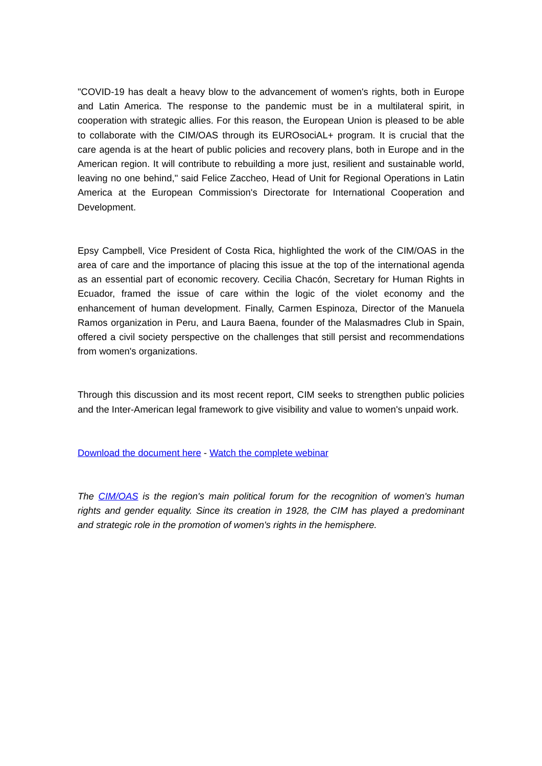"COVID-19 has dealt a heavy blow to the advancement of women's rights, both in Europe and Latin America. The response to the pandemic must be in a multilateral spirit, in cooperation with strategic allies. For this reason, the European Union is pleased to be able to collaborate with the CIM/OAS through its EUROsociAL+ program. It is crucial that the care agenda is at the heart of public policies and recovery plans, both in Europe and in the American region. It will contribute to rebuilding a more just, resilient and sustainable world, leaving no one behind," said Felice Zaccheo, Head of Unit for Regional Operations in Latin America at the European Commission's Directorate for International Cooperation and Development.
Epsy Campbell, Vice President of Costa Rica, highlighted the work of the CIM/OAS in the area of care and the importance of placing this issue at the top of the international agenda as an essential part of economic recovery. Cecilia Chacón, Secretary for Human Rights in Ecuador, framed the issue of care within the logic of the violet economy and the enhancement of human development. Finally, Carmen Espinoza, Director of the Manuela Ramos organization in Peru, and Laura Baena, founder of the Malasmadres Club in Spain, offered a civil society perspective on the challenges that still persist and recommendations from women's organizations.
Through this discussion and its most recent report, CIM seeks to strengthen public policies and the Inter-American legal framework to give visibility and value to women's unpaid work.
Download the document here - Watch the complete webinar
The CIM/OAS is the region's main political forum for the recognition of women's human rights and gender equality. Since its creation in 1928, the CIM has played a predominant and strategic role in the promotion of women's rights in the hemisphere.